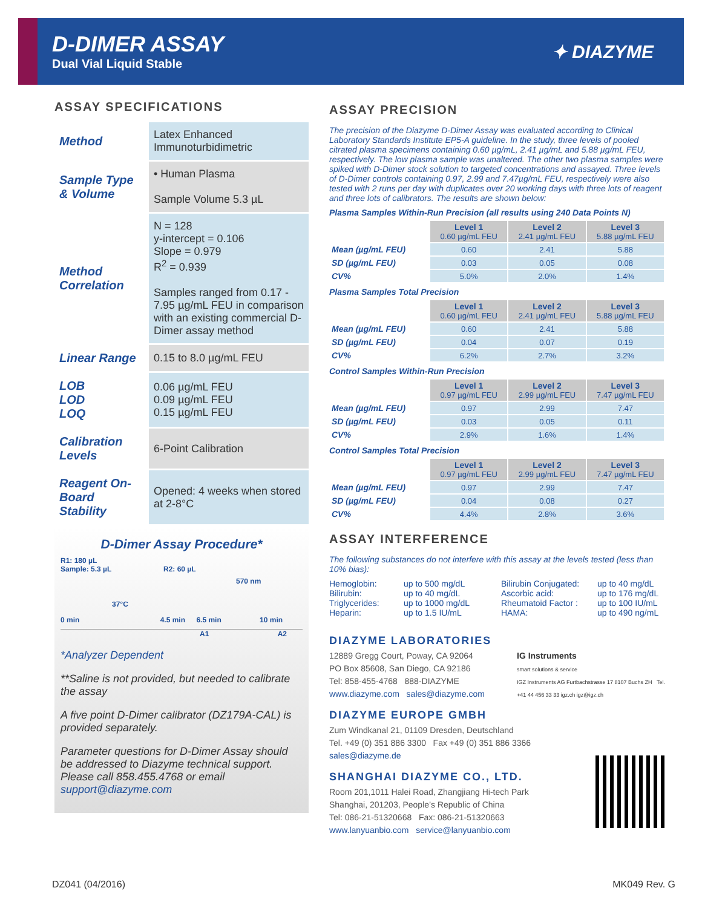D-DIMER ASSAY
Dual Vial Liquid Stable
✦ DIAZYME
ASSAY SPECIFICATIONS
| Method | Latex Enhanced Immunoturbidimetric |
| Sample Type & Volume | • Human Plasma Sample Volume 5.3 µL |
| Method Correlation | N = 128 y-intercept = 0.106 Slope = 0.979 R<sup>2</sup> = 0.939 Samples ranged from 0.17 - 7.95 µg/mL FEU in comparison with an existing commercial D-Dimer assay method |
| Linear Range | 0.15 to 8.0 µg/mL FEU |
| LOB LOD LOQ | 0.06 µg/mL FEU 0.09 µg/mL FEU 0.15 µg/mL FEU |
| Calibration Levels | 6-Point Calibration |
| Reagent On-Board Stability | Opened: 4 weeks when stored at 2-8°C |
D-Dimer Assay Procedure*
R1: 180 µL
Sample: 5.3 µL
R2: 60 µL
570 nm
37°C
0 min 4.5 min 6.5 min 10 min
A1 A2
*Analyzer Dependent
**Saline is not provided, but needed to calibrate the assay
A five point D-Dimer calibrator (DZ179A-CAL) is provided separately.
Parameter questions for D-Dimer Assay should be addressed to Diazyme technical support. Please call 858.455.4768 or email support@diazyme.com
ASSAY PRECISION
The precision of the Diazyme D-Dimer Assay was evaluated according to Clinical Laboratory Standards Institute EP5-A guideline. In the study, three levels of pooled citrated plasma specimens containing 0.60 µg/mL, 2.41 µg/mL and 5.88 µg/mL FEU, respectively. The low plasma sample was unaltered. The other two plasma samples were spiked with D-Dimer stock solution to targeted concentrations and assayed. Three levels of D-Dimer controls containing 0.97, 2.99 and 7.47µg/mL FEU, respectively were also tested with 2 runs per day with duplicates over 20 working days with three lots of reagent and three lots of calibrators. The results are shown below:
Plasma Samples Within-Run Precision (all results using 240 Data Points N)
| | Level 1 0.60 µg/mL FEU | Level 2 2.41 µg/mL FEU | Level 3 5.88 µg/mL FEU |
| --- | --- | --- | --- |
| Mean (µg/mL FEU) | 0.60 | 2.41 | 5.88 |
| SD (µg/mL FEU) | 0.03 | 0.05 | 0.08 |
| CV% | 5.0% | 2.0% | 1.4% |
Plasma Samples Total Precision
| | Level 1 0.60 µg/mL FEU | Level 2 2.41 µg/mL FEU | Level 3 5.88 µg/mL FEU |
| --- | --- | --- | --- |
| Mean (µg/mL FEU) | 0.60 | 2.41 | 5.88 |
| SD (µg/mL FEU) | 0.04 | 0.07 | 0.19 |
| CV% | 6.2% | 2.7% | 3.2% |
Control Samples Within-Run Precision
| | Level 1 0.97 µg/mL FEU | Level 2 2.99 µg/mL FEU | Level 3 7.47 µg/mL FEU |
| --- | --- | --- | --- |
| Mean (µg/mL FEU) | 0.97 | 2.99 | 7.47 |
| SD (µg/mL FEU) | 0.03 | 0.05 | 0.11 |
| CV% | 2.9% | 1.6% | 1.4% |
Control Samples Total Precision
| | Level 1 0.97 µg/mL FEU | Level 2 2.99 µg/mL FEU | Level 3 7.47 µg/mL FEU |
| --- | --- | --- | --- |
| Mean (µg/mL FEU) | 0.97 | 2.99 | 7.47 |
| SD (µg/mL FEU) | 0.04 | 0.08 | 0.27 |
| CV% | 4.4% | 2.8% | 3.6% |
ASSAY INTERFERENCE
The following substances do not interfere with this assay at the levels tested (less than 10% bias):
Hemoglobin: up to 500 mg/dL Bilirubin Conjugated: up to 40 mg/dL Bilirubin: up to 40 mg/dL Ascorbic acid: up to 176 mg/dL Triglycerides: up to 1000 mg/dL Rheumatoid Factor : up to 100 IU/mL Heparin: up to 1.5 IU/mL HAMA: up to 490 ng/mL
DIAZYME LABORATORIES
IG Instruments
smart solutions & service
IGZ Instruments AG Furtbachstrasse 17 8107 Buchs ZH Tel. +41 44 456 33 33 igz.ch igz@igz.ch
12889 Gregg Court, Poway, CA 92064
PO Box 85608, San Diego, CA 92186
Tel: 858-455-4768 888-DIAZYME
www.diazyme.com sales@diazyme.com
DIAZYME EUROPE GMBH
Zum Windkanal 21, 01109 Dresden, Deutschland
Tel. +49 (0) 351 886 3300 Fax +49 (0) 351 886 3366
sales@diazyme.de
SHANGHAI DIAZYME CO., LTD.
Room 201,1011 Halei Road, Zhangjiang Hi-tech Park
Shanghai, 201203, People’s Republic of China
Tel: 086-21-51320668 Fax: 086-21-51320663
www.lanyuanbio.com service@lanyuanbio.com
DZ041 (04/2016) MK049 Rev. G